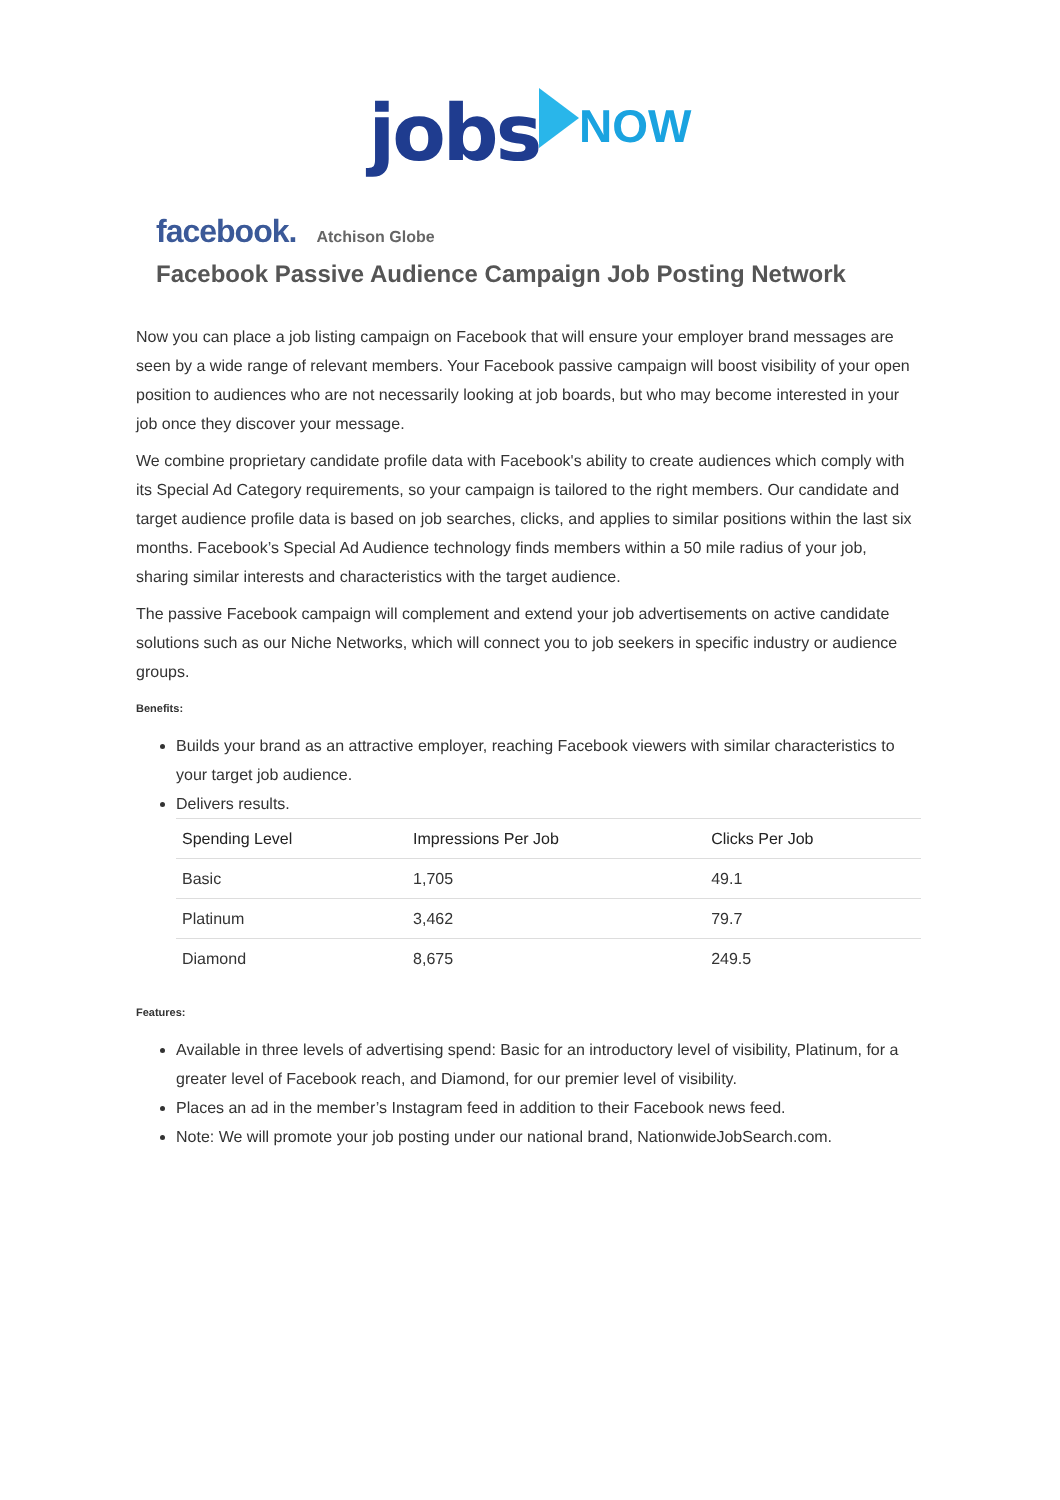jobs NOW
facebook. Atchison Globe
Facebook Passive Audience Campaign Job Posting Network
Now you can place a job listing campaign on Facebook that will ensure your employer brand messages are seen by a wide range of relevant members. Your Facebook passive campaign will boost visibility of your open position to audiences who are not necessarily looking at job boards, but who may become interested in your job once they discover your message.
We combine proprietary candidate profile data with Facebook's ability to create audiences which comply with its Special Ad Category requirements, so your campaign is tailored to the right members. Our candidate and target audience profile data is based on job searches, clicks, and applies to similar positions within the last six months. Facebook’s Special Ad Audience technology finds members within a 50 mile radius of your job, sharing similar interests and characteristics with the target audience.
The passive Facebook campaign will complement and extend your job advertisements on active candidate solutions such as our Niche Networks, which will connect you to job seekers in specific industry or audience groups.
Benefits:
Builds your brand as an attractive employer, reaching Facebook viewers with similar characteristics to your target job audience.
Delivers results.
| Spending Level | Impressions Per Job | Clicks Per Job |
| --- | --- | --- |
| Basic | 1,705 | 49.1 |
| Platinum | 3,462 | 79.7 |
| Diamond | 8,675 | 249.5 |
Features:
Available in three levels of advertising spend: Basic for an introductory level of visibility, Platinum, for a greater level of Facebook reach, and Diamond, for our premier level of visibility.
Places an ad in the member’s Instagram feed in addition to their Facebook news feed.
Note: We will promote your job posting under our national brand, NationwideJobSearch.com.